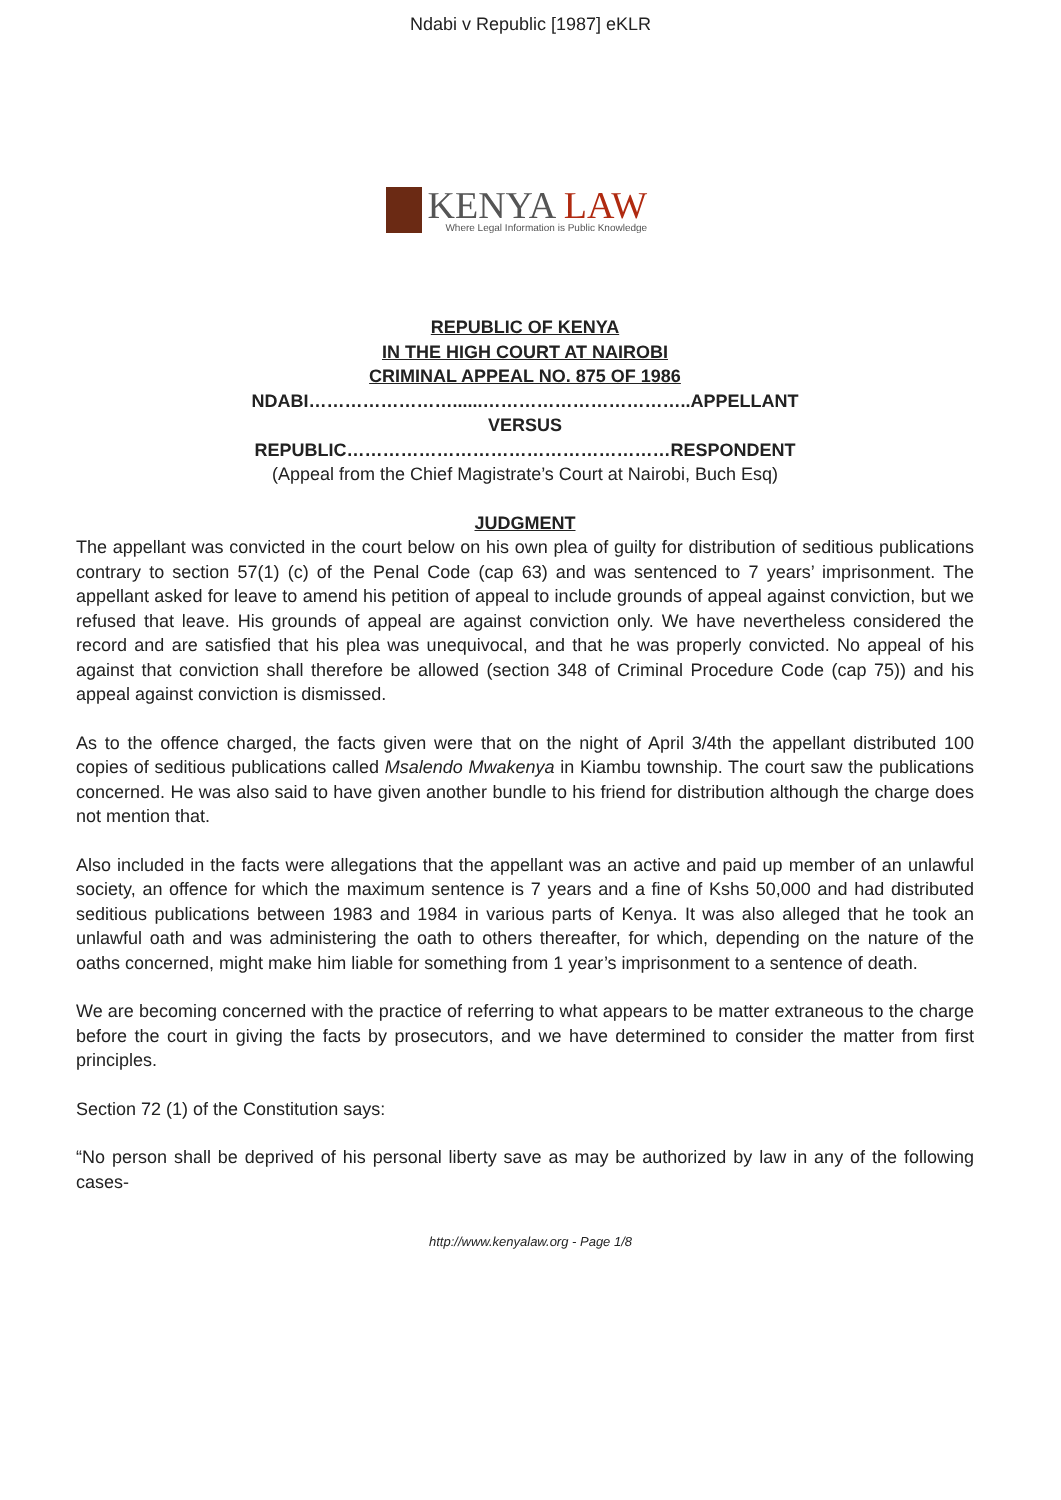Ndabi v Republic [1987] eKLR
KENYA LAW
Where Legal Information is Public Knowledge
REPUBLIC OF KENYA
IN THE HIGH COURT AT NAIROBI
CRIMINAL APPEAL NO. 875 OF 1986
NDABI……………………......……………………………..APPELLANT
VERSUS
REPUBLIC………………………………………………RESPONDENT
(Appeal from the Chief Magistrate’s Court at Nairobi, Buch Esq)
JUDGMENT
The appellant was convicted in the court below on his own plea of guilty for distribution of seditious publications contrary to section 57(1) (c) of the Penal Code (cap 63) and was sentenced to 7 years’ imprisonment. The appellant asked for leave to amend his petition of appeal to include grounds of appeal against conviction, but we refused that leave. His grounds of appeal are against conviction only. We have nevertheless considered the record and are satisfied that his plea was unequivocal, and that he was properly convicted. No appeal of his against that conviction shall therefore be allowed (section 348 of Criminal Procedure Code (cap 75)) and his appeal against conviction is dismissed.
As to the offence charged, the facts given were that on the night of April 3/4th the appellant distributed 100 copies of seditious publications called Msalendo Mwakenya in Kiambu township. The court saw the publications concerned. He was also said to have given another bundle to his friend for distribution although the charge does not mention that.
Also included in the facts were allegations that the appellant was an active and paid up member of an unlawful society, an offence for which the maximum sentence is 7 years and a fine of Kshs 50,000 and had distributed seditious publications between 1983 and 1984 in various parts of Kenya. It was also alleged that he took an unlawful oath and was administering the oath to others thereafter, for which, depending on the nature of the oaths concerned, might make him liable for something from 1 year’s imprisonment to a sentence of death.
We are becoming concerned with the practice of referring to what appears to be matter extraneous to the charge before the court in giving the facts by prosecutors, and we have determined to consider the matter from first principles.
Section 72 (1) of the Constitution says:
“No person shall be deprived of his personal liberty save as may be authorized by law in any of the following cases-
http://www.kenyalaw.org - Page 1/8